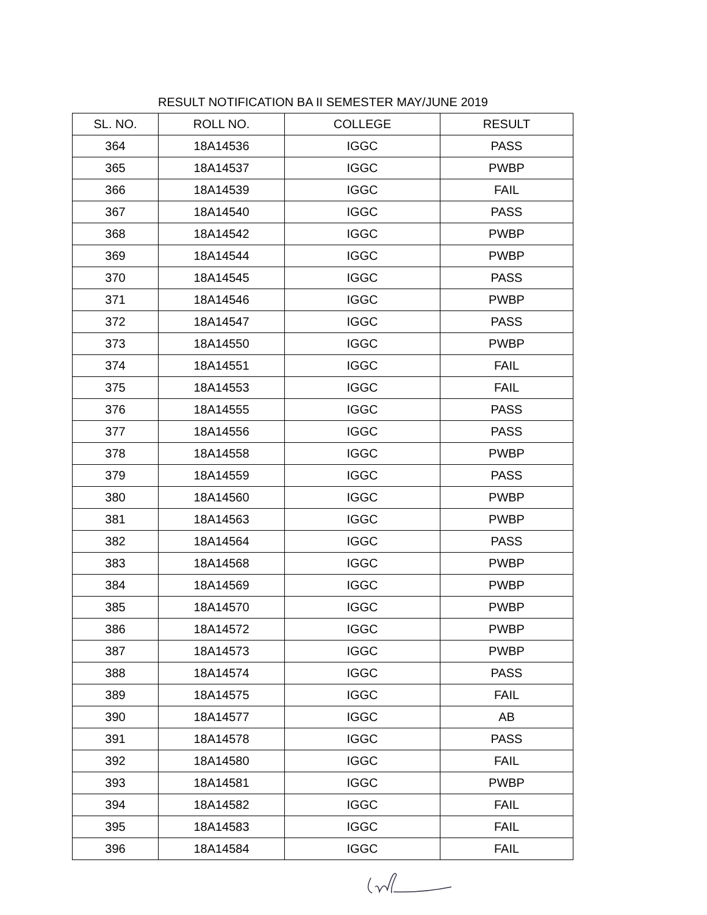RESULT NOTIFICATION BA II SEMESTER MAY/JUNE 2019
| SL. NO. | ROLL NO. | COLLEGE | RESULT |
| --- | --- | --- | --- |
| 364 | 18A14536 | IGGC | PASS |
| 365 | 18A14537 | IGGC | PWBP |
| 366 | 18A14539 | IGGC | FAIL |
| 367 | 18A14540 | IGGC | PASS |
| 368 | 18A14542 | IGGC | PWBP |
| 369 | 18A14544 | IGGC | PWBP |
| 370 | 18A14545 | IGGC | PASS |
| 371 | 18A14546 | IGGC | PWBP |
| 372 | 18A14547 | IGGC | PASS |
| 373 | 18A14550 | IGGC | PWBP |
| 374 | 18A14551 | IGGC | FAIL |
| 375 | 18A14553 | IGGC | FAIL |
| 376 | 18A14555 | IGGC | PASS |
| 377 | 18A14556 | IGGC | PASS |
| 378 | 18A14558 | IGGC | PWBP |
| 379 | 18A14559 | IGGC | PASS |
| 380 | 18A14560 | IGGC | PWBP |
| 381 | 18A14563 | IGGC | PWBP |
| 382 | 18A14564 | IGGC | PASS |
| 383 | 18A14568 | IGGC | PWBP |
| 384 | 18A14569 | IGGC | PWBP |
| 385 | 18A14570 | IGGC | PWBP |
| 386 | 18A14572 | IGGC | PWBP |
| 387 | 18A14573 | IGGC | PWBP |
| 388 | 18A14574 | IGGC | PASS |
| 389 | 18A14575 | IGGC | FAIL |
| 390 | 18A14577 | IGGC | AB |
| 391 | 18A14578 | IGGC | PASS |
| 392 | 18A14580 | IGGC | FAIL |
| 393 | 18A14581 | IGGC | PWBP |
| 394 | 18A14582 | IGGC | FAIL |
| 395 | 18A14583 | IGGC | FAIL |
| 396 | 18A14584 | IGGC | FAIL |